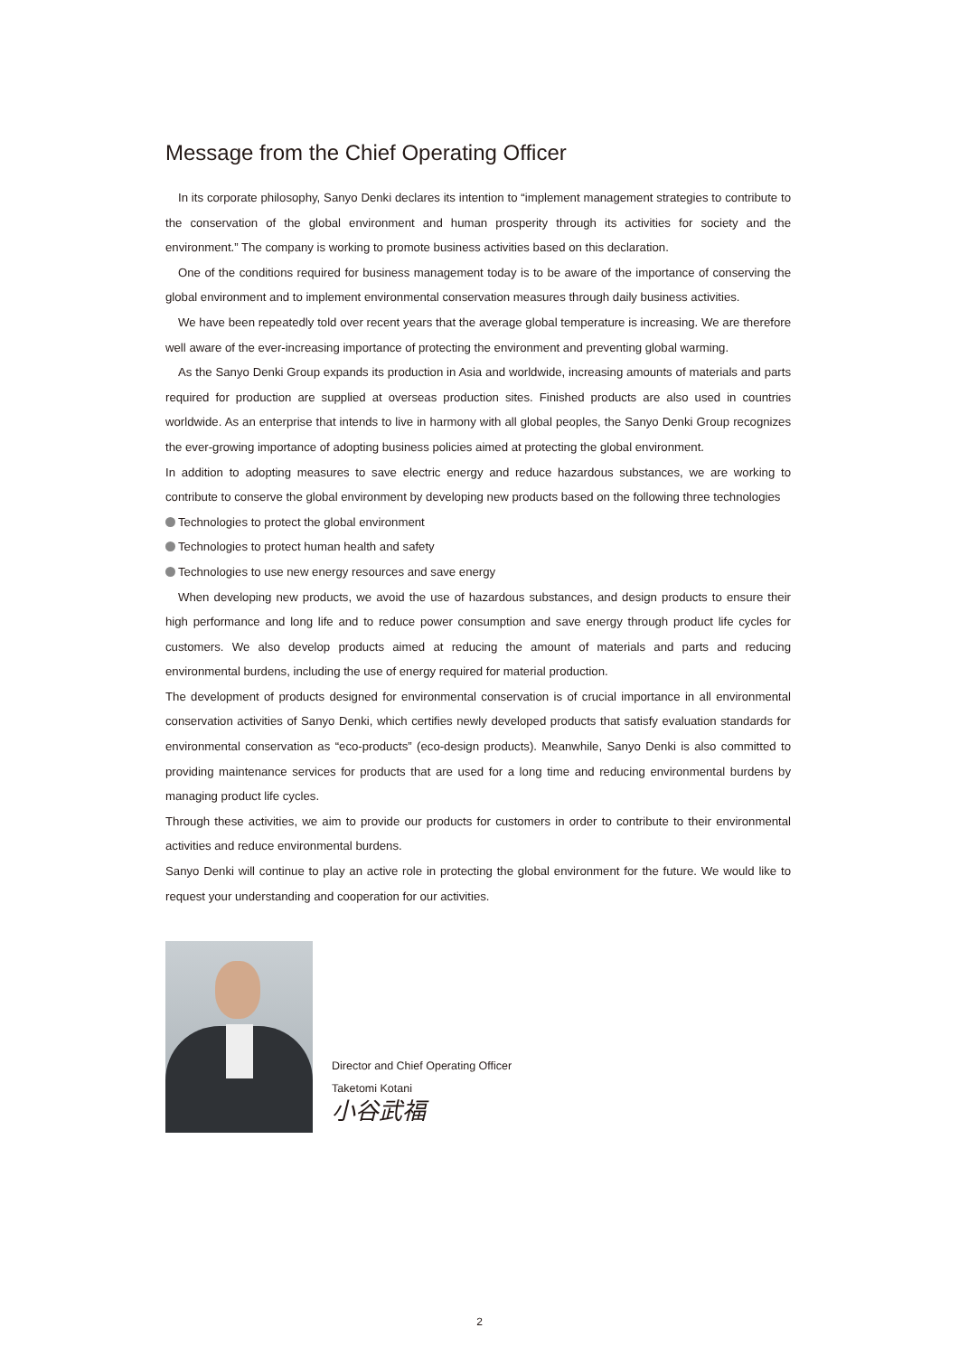Message from the Chief Operating Officer
In its corporate philosophy, Sanyo Denki declares its intention to “implement management strategies to contribute to the conservation of the global environment and human prosperity through its activities for society and the environment.” The company is working to promote business activities based on this declaration.
One of the conditions required for business management today is to be aware of the importance of conserving the global environment and to implement environmental conservation measures through daily business activities.
We have been repeatedly told over recent years that the average global temperature is increasing. We are therefore well aware of the ever-increasing importance of protecting the environment and preventing global warming.
As the Sanyo Denki Group expands its production in Asia and worldwide, increasing amounts of materials and parts required for production are supplied at overseas production sites. Finished products are also used in countries worldwide. As an enterprise that intends to live in harmony with all global peoples, the Sanyo Denki Group recognizes the ever-growing importance of adopting business policies aimed at protecting the global environment.
In addition to adopting measures to save electric energy and reduce hazardous substances, we are working to contribute to conserve the global environment by developing new products based on the following three technologies
Technologies to protect the global environment
Technologies to protect human health and safety
Technologies to use new energy resources and save energy
When developing new products, we avoid the use of hazardous substances, and design products to ensure their high performance and long life and to reduce power consumption and save energy through product life cycles for customers. We also develop products aimed at reducing the amount of materials and parts and reducing environmental burdens, including the use of energy required for material production.
The development of products designed for environmental conservation is of crucial importance in all environmental conservation activities of Sanyo Denki, which certifies newly developed products that satisfy evaluation standards for environmental conservation as “eco-products” (eco-design products). Meanwhile, Sanyo Denki is also committed to providing maintenance services for products that are used for a long time and reducing environmental burdens by managing product life cycles.
Through these activities, we aim to provide our products for customers in order to contribute to their environmental activities and reduce environmental burdens.
Sanyo Denki will continue to play an active role in protecting the global environment for the future. We would like to request your understanding and cooperation for our activities.
Director and Chief Operating Officer
Taketomi Kotani
小谷武福
2